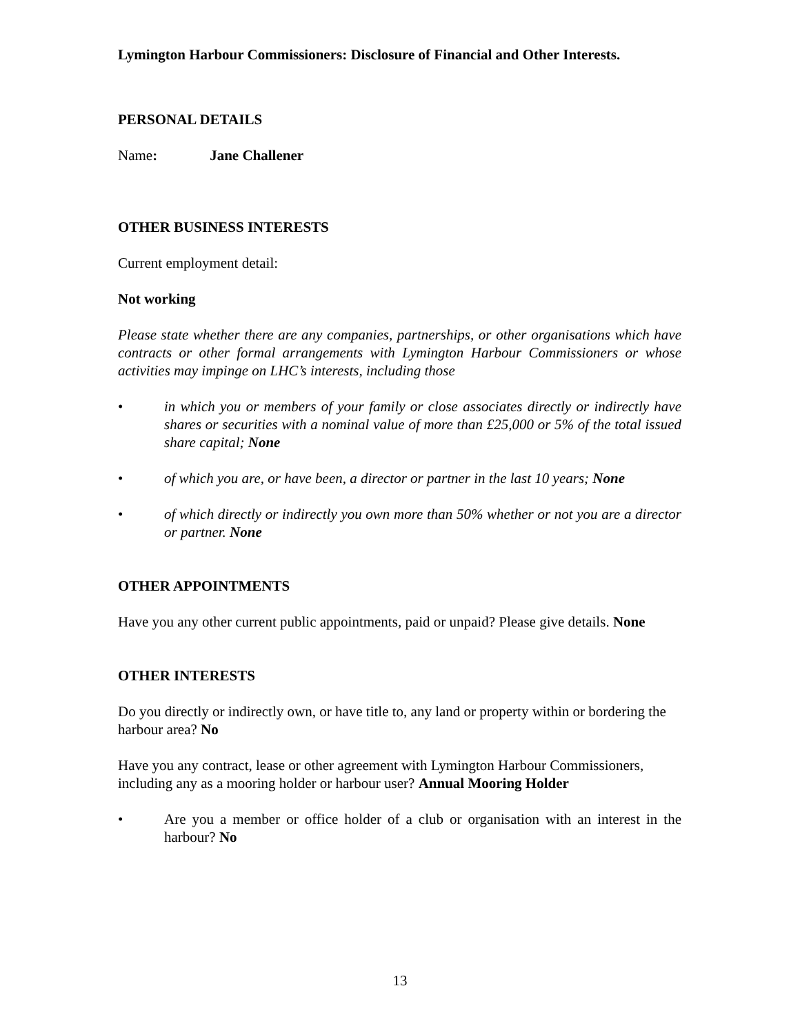Lymington Harbour Commissioners: Disclosure of Financial and Other Interests.
PERSONAL DETAILS
Name: Jane Challener
OTHER BUSINESS INTERESTS
Current employment detail:
Not working
Please state whether there are any companies, partnerships, or other organisations which have contracts or other formal arrangements with Lymington Harbour Commissioners or whose activities may impinge on LHC’s interests, including those
• in which you or members of your family or close associates directly or indirectly have shares or securities with a nominal value of more than £25,000 or 5% of the total issued share capital; None
• of which you are, or have been, a director or partner in the last 10 years; None
• of which directly or indirectly you own more than 50% whether or not you are a director or partner. None
OTHER APPOINTMENTS
Have you any other current public appointments, paid or unpaid? Please give details. None
OTHER INTERESTS
Do you directly or indirectly own, or have title to, any land or property within or bordering the harbour area? No
Have you any contract, lease or other agreement with Lymington Harbour Commissioners, including any as a mooring holder or harbour user? Annual Mooring Holder
• Are you a member or office holder of a club or organisation with an interest in the harbour? No
13